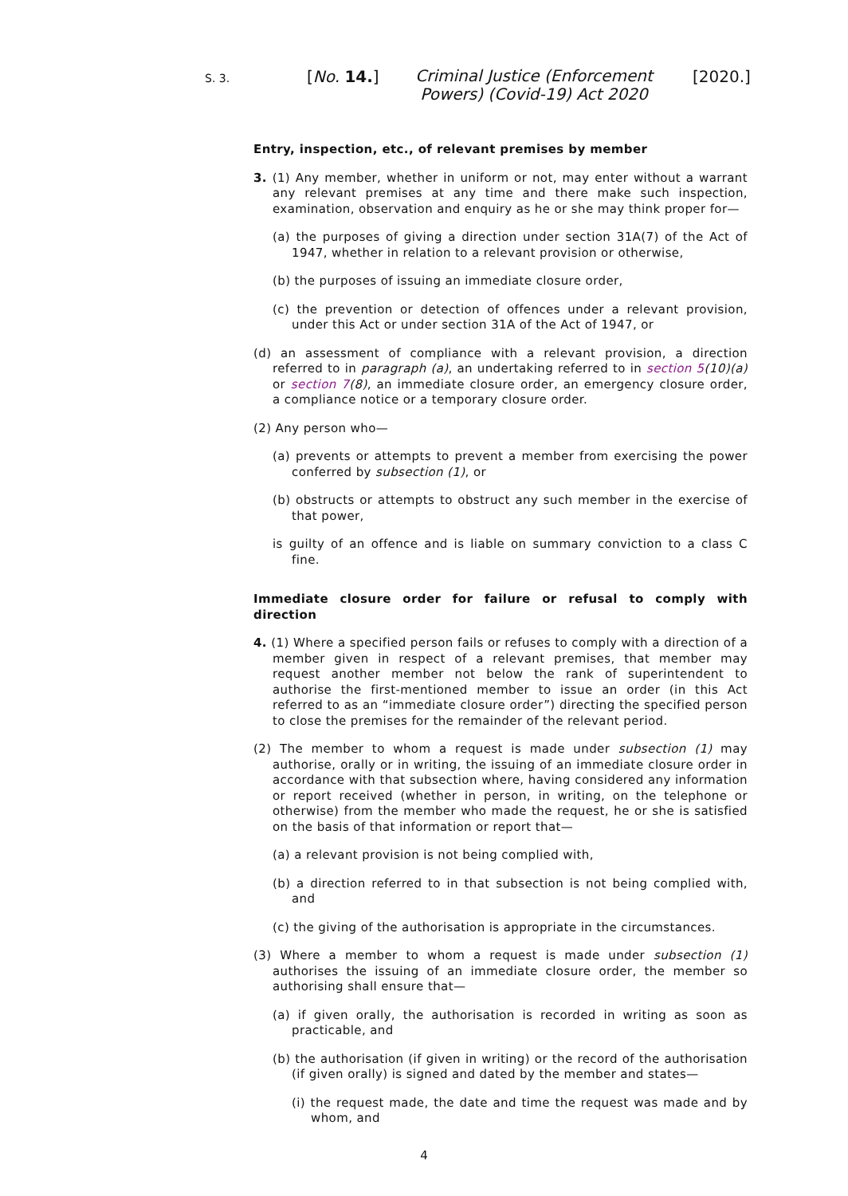S. 3.
[No. 14.]
Criminal Justice (Enforcement Powers) (Covid-19) Act 2020
[2020.]
Entry, inspection, etc., of relevant premises by member
3. (1) Any member, whether in uniform or not, may enter without a warrant any relevant premises at any time and there make such inspection, examination, observation and enquiry as he or she may think proper for—
(a) the purposes of giving a direction under section 31A(7) of the Act of 1947, whether in relation to a relevant provision or otherwise,
(b) the purposes of issuing an immediate closure order,
(c) the prevention or detection of offences under a relevant provision, under this Act or under section 31A of the Act of 1947, or
(d) an assessment of compliance with a relevant provision, a direction referred to in paragraph (a), an undertaking referred to in section 5(10)(a) or section 7(8), an immediate closure order, an emergency closure order, a compliance notice or a temporary closure order.
(2) Any person who—
(a) prevents or attempts to prevent a member from exercising the power conferred by subsection (1), or
(b) obstructs or attempts to obstruct any such member in the exercise of that power,
is guilty of an offence and is liable on summary conviction to a class C fine.
Immediate closure order for failure or refusal to comply with direction
4. (1) Where a specified person fails or refuses to comply with a direction of a member given in respect of a relevant premises, that member may request another member not below the rank of superintendent to authorise the first-mentioned member to issue an order (in this Act referred to as an “immediate closure order”) directing the specified person to close the premises for the remainder of the relevant period.
(2) The member to whom a request is made under subsection (1) may authorise, orally or in writing, the issuing of an immediate closure order in accordance with that subsection where, having considered any information or report received (whether in person, in writing, on the telephone or otherwise) from the member who made the request, he or she is satisfied on the basis of that information or report that—
(a) a relevant provision is not being complied with,
(b) a direction referred to in that subsection is not being complied with, and
(c) the giving of the authorisation is appropriate in the circumstances.
(3) Where a member to whom a request is made under subsection (1) authorises the issuing of an immediate closure order, the member so authorising shall ensure that—
(a) if given orally, the authorisation is recorded in writing as soon as practicable, and
(b) the authorisation (if given in writing) or the record of the authorisation (if given orally) is signed and dated by the member and states—
(i) the request made, the date and time the request was made and by whom, and
4